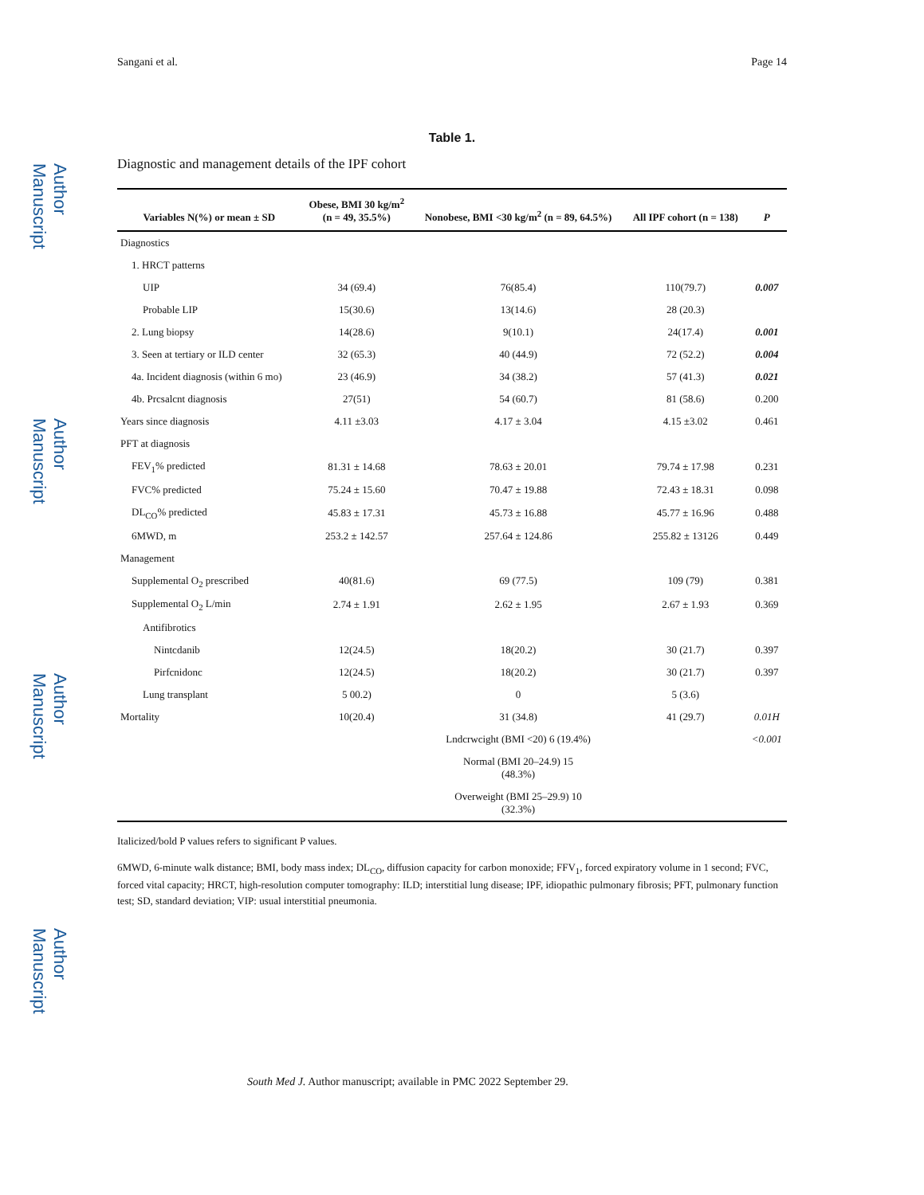Author Manuscript
Author Manuscript
Author Manuscript
Author Manuscript
Sangani et al. Page 14
Table 1.
Diagnostic and management details of the IPF cohort
| Variables N(%) or mean ± SD | Obese, BMI 30 kg/m<sup>2</sup> (n = 49, 35.5%) | Nonobese, BMI <30 kg/m<sup>2</sup> (n = 89, 64.5%) | All IPF cohort (n = 138) | P |
| --- | --- | --- | --- | --- |
| Diagnostics | | | | |
| 1. HRCT patterns | | | | |
| UIP | 34 (69.4) | 76(85.4) | 110(79.7) | 0.007 |
| Probable LIP | 15(30.6) | 13(14.6) | 28 (20.3) | |
| 2. Lung biopsy | 14(28.6) | 9(10.1) | 24(17.4) | 0.001 |
| 3. Seen at tertiary or ILD center | 32 (65.3) | 40 (44.9) | 72 (52.2) | 0.004 |
| 4a. Incident diagnosis (within 6 mo) | 23 (46.9) | 34 (38.2) | 57 (41.3) | 0.021 |
| 4b. Prcsalcnt diagnosis | 27(51) | 54 (60.7) | 81 (58.6) | 0.200 |
| Years since diagnosis | 4.11 ±3.03 | 4.17 ± 3.04 | 4.15 ±3.02 | 0.461 |
| PFT at diagnosis | | | | |
| FEV<sub>1</sub>% predicted | 81.31 ± 14.68 | 78.63 ± 20.01 | 79.74 ± 17.98 | 0.231 |
| FVC% predicted | 75.24 ± 15.60 | 70.47 ± 19.88 | 72.43 ± 18.31 | 0.098 |
| DL<sub>CO</sub>% predicted | 45.83 ± 17.31 | 45.73 ± 16.88 | 45.77 ± 16.96 | 0.488 |
| 6MWD, m | 253.2 ± 142.57 | 257.64 ± 124.86 | 255.82 ± 13126 | 0.449 |
| Management | | | | |
| Supplemental O<sub>2</sub> prescribed | 40(81.6) | 69 (77.5) | 109 (79) | 0.381 |
| Supplemental O<sub>2</sub> L/min | 2.74 ± 1.91 | 2.62 ± 1.95 | 2.67 ± 1.93 | 0.369 |
| Antifibrotics | | | | |
| Nintcdanib | 12(24.5) | 18(20.2) | 30 (21.7) | 0.397 |
| Pirfcnidonc | 12(24.5) | 18(20.2) | 30 (21.7) | 0.397 |
| Lung transplant | 5 00.2) | 0 | 5 (3.6) | |
| Mortality | 10(20.4) | 31 (34.8) | 41 (29.7) | 0.01H |
| | | Lndcrwcight (BMI <20) 6 (19.4%) | | <0.001 |
| | | Normal (BMI 20–24.9) 15 (48.3%) | | |
| | | Overweight (BMI 25–29.9) 10 (32.3%) | | |
Italicized/bold P values refers to significant P values.
6MWD, 6-minute walk distance; BMI, body mass index; DL<sub>CO</sub>, diffusion capacity for carbon monoxide; FFV<sub>1</sub>, forced expiratory volume in 1 second; FVC, forced vital capacity; HRCT, high-resolution computer tomography: ILD; interstitial lung disease; IPF, idiopathic pulmonary fibrosis; PFT, pulmonary function test; SD, standard deviation; VIP: usual interstitial pneumonia.
South Med J. Author manuscript; available in PMC 2022 September 29.